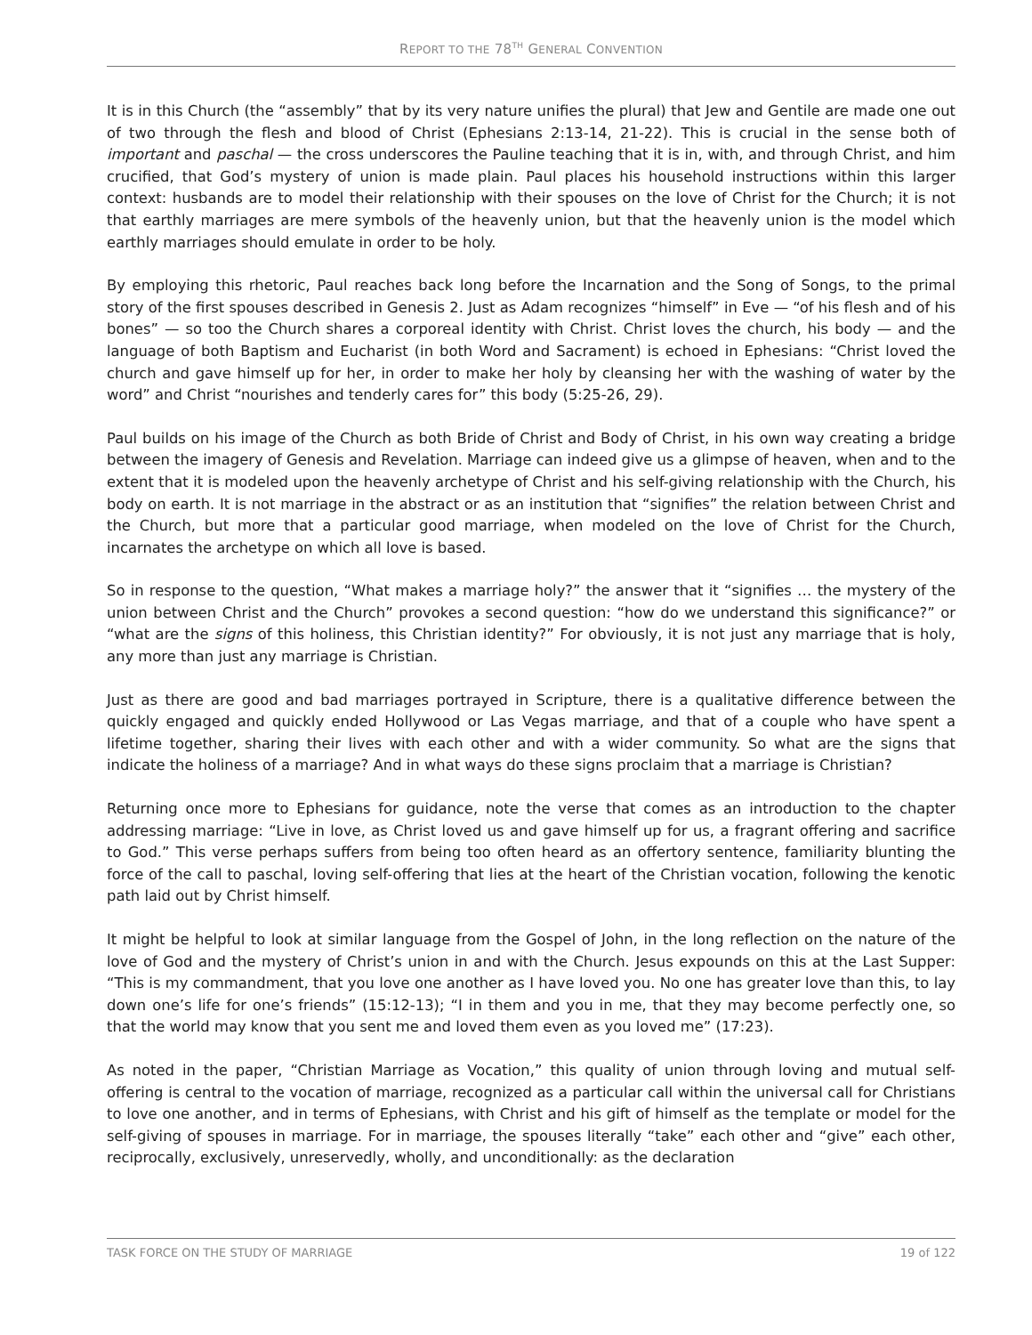REPORT TO THE 78<sup>TH</sup> GENERAL CONVENTION
It is in this Church (the “assembly” that by its very nature unifies the plural) that Jew and Gentile are made one out of two through the flesh and blood of Christ (Ephesians 2:13-14, 21-22). This is crucial in the sense both of important and paschal — the cross underscores the Pauline teaching that it is in, with, and through Christ, and him crucified, that God’s mystery of union is made plain. Paul places his household instructions within this larger context: husbands are to model their relationship with their spouses on the love of Christ for the Church; it is not that earthly marriages are mere symbols of the heavenly union, but that the heavenly union is the model which earthly marriages should emulate in order to be holy.
By employing this rhetoric, Paul reaches back long before the Incarnation and the Song of Songs, to the primal story of the first spouses described in Genesis 2. Just as Adam recognizes “himself” in Eve — “of his flesh and of his bones” — so too the Church shares a corporeal identity with Christ. Christ loves the church, his body — and the language of both Baptism and Eucharist (in both Word and Sacrament) is echoed in Ephesians: “Christ loved the church and gave himself up for her, in order to make her holy by cleansing her with the washing of water by the word” and Christ “nourishes and tenderly cares for” this body (5:25-26, 29).
Paul builds on his image of the Church as both Bride of Christ and Body of Christ, in his own way creating a bridge between the imagery of Genesis and Revelation. Marriage can indeed give us a glimpse of heaven, when and to the extent that it is modeled upon the heavenly archetype of Christ and his self-giving relationship with the Church, his body on earth. It is not marriage in the abstract or as an institution that “signifies” the relation between Christ and the Church, but more that a particular good marriage, when modeled on the love of Christ for the Church, incarnates the archetype on which all love is based.
So in response to the question, “What makes a marriage holy?” the answer that it “signifies … the mystery of the union between Christ and the Church” provokes a second question: “how do we understand this significance?” or “what are the signs of this holiness, this Christian identity?” For obviously, it is not just any marriage that is holy, any more than just any marriage is Christian.
Just as there are good and bad marriages portrayed in Scripture, there is a qualitative difference between the quickly engaged and quickly ended Hollywood or Las Vegas marriage, and that of a couple who have spent a lifetime together, sharing their lives with each other and with a wider community. So what are the signs that indicate the holiness of a marriage? And in what ways do these signs proclaim that a marriage is Christian?
Returning once more to Ephesians for guidance, note the verse that comes as an introduction to the chapter addressing marriage: “Live in love, as Christ loved us and gave himself up for us, a fragrant offering and sacrifice to God.” This verse perhaps suffers from being too often heard as an offertory sentence, familiarity blunting the force of the call to paschal, loving self-offering that lies at the heart of the Christian vocation, following the kenotic path laid out by Christ himself.
It might be helpful to look at similar language from the Gospel of John, in the long reflection on the nature of the love of God and the mystery of Christ’s union in and with the Church. Jesus expounds on this at the Last Supper: “This is my commandment, that you love one another as I have loved you. No one has greater love than this, to lay down one’s life for one’s friends” (15:12-13); “I in them and you in me, that they may become perfectly one, so that the world may know that you sent me and loved them even as you loved me” (17:23).
As noted in the paper, “Christian Marriage as Vocation,” this quality of union through loving and mutual self-offering is central to the vocation of marriage, recognized as a particular call within the universal call for Christians to love one another, and in terms of Ephesians, with Christ and his gift of himself as the template or model for the self-giving of spouses in marriage. For in marriage, the spouses literally “take” each other and “give” each other, reciprocally, exclusively, unreservedly, wholly, and unconditionally: as the declaration
TASK FORCE ON THE STUDY OF MARRIAGE 19 of 122